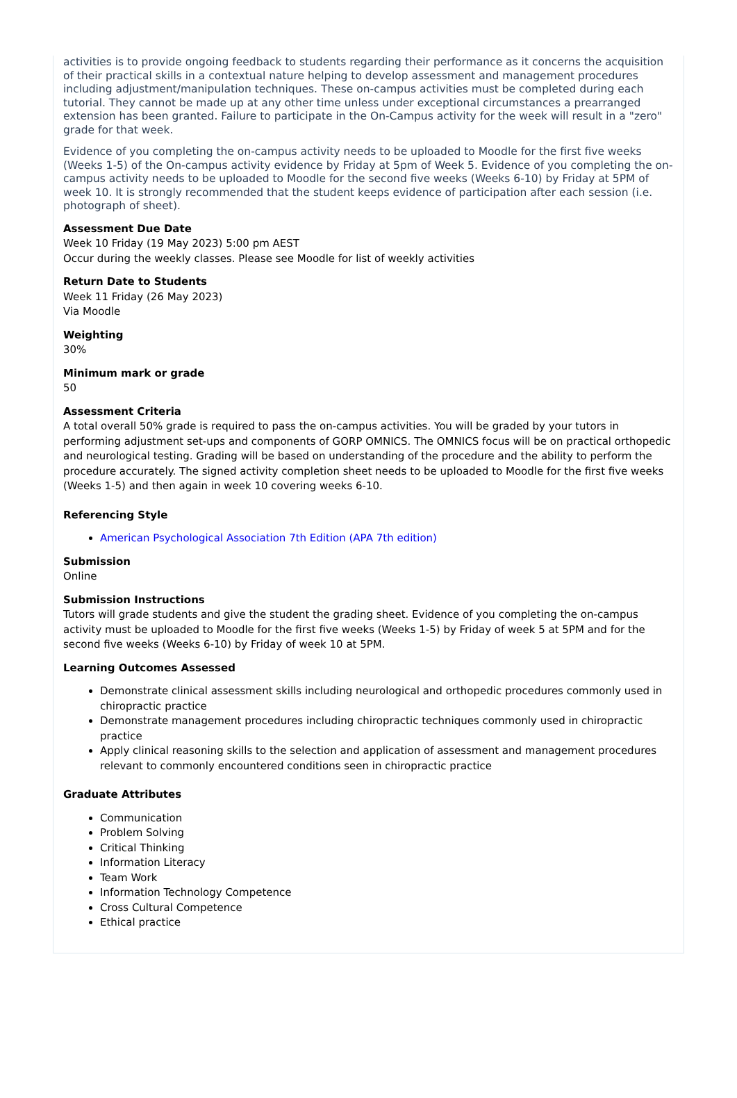activities is to provide ongoing feedback to students regarding their performance as it concerns the acquisition of their practical skills in a contextual nature helping to develop assessment and management procedures including adjustment/manipulation techniques. These on-campus activities must be completed during each tutorial. They cannot be made up at any other time unless under exceptional circumstances a prearranged extension has been granted. Failure to participate in the On-Campus activity for the week will result in a "zero" grade for that week.
Evidence of you completing the on-campus activity needs to be uploaded to Moodle for the first five weeks (Weeks 1-5) of the On-campus activity evidence by Friday at 5pm of Week 5. Evidence of you completing the on-campus activity needs to be uploaded to Moodle for the second five weeks (Weeks 6-10) by Friday at 5PM of week 10. It is strongly recommended that the student keeps evidence of participation after each session (i.e. photograph of sheet).
Assessment Due Date
Week 10 Friday (19 May 2023) 5:00 pm AEST
Occur during the weekly classes. Please see Moodle for list of weekly activities
Return Date to Students
Week 11 Friday (26 May 2023)
Via Moodle
Weighting
30%
Minimum mark or grade
50
Assessment Criteria
A total overall 50% grade is required to pass the on-campus activities. You will be graded by your tutors in performing adjustment set-ups and components of GORP OMNICS. The OMNICS focus will be on practical orthopedic and neurological testing. Grading will be based on understanding of the procedure and the ability to perform the procedure accurately. The signed activity completion sheet needs to be uploaded to Moodle for the first five weeks (Weeks 1-5) and then again in week 10 covering weeks 6-10.
Referencing Style
American Psychological Association 7th Edition (APA 7th edition)
Submission
Online
Submission Instructions
Tutors will grade students and give the student the grading sheet. Evidence of you completing the on-campus activity must be uploaded to Moodle for the first five weeks (Weeks 1-5) by Friday of week 5 at 5PM and for the second five weeks (Weeks 6-10) by Friday of week 10 at 5PM.
Learning Outcomes Assessed
Demonstrate clinical assessment skills including neurological and orthopedic procedures commonly used in chiropractic practice
Demonstrate management procedures including chiropractic techniques commonly used in chiropractic practice
Apply clinical reasoning skills to the selection and application of assessment and management procedures relevant to commonly encountered conditions seen in chiropractic practice
Graduate Attributes
Communication
Problem Solving
Critical Thinking
Information Literacy
Team Work
Information Technology Competence
Cross Cultural Competence
Ethical practice